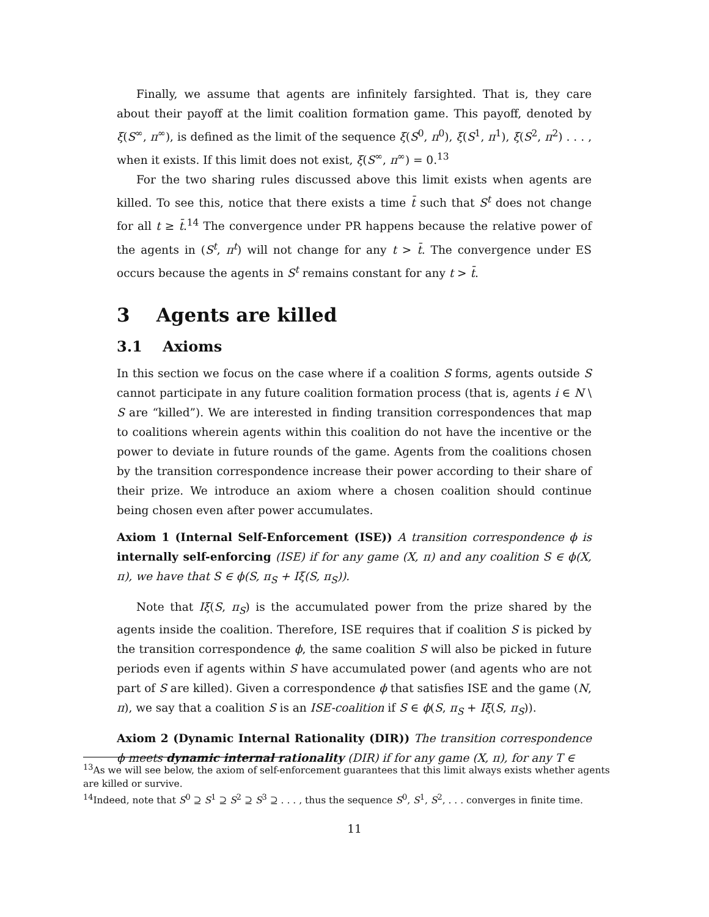Finally, we assume that agents are infinitely farsighted. That is, they care about their payoff at the limit coalition formation game. This payoff, denoted by ξ(S<sup>∞</sup>, π<sup>∞</sup>), is defined as the limit of the sequence ξ(S<sup>0</sup>, π<sup>0</sup>), ξ(S<sup>1</sup>, π<sup>1</sup>), ξ(S<sup>2</sup>, π<sup>2</sup>) . . . , when it exists. If this limit does not exist, ξ(S<sup>∞</sup>, π<sup>∞</sup>) = 0.<sup>13</sup>
For the two sharing rules discussed above this limit exists when agents are killed. To see this, notice that there exists a time t̄ such that S<sup>t</sup> does not change for all t ≥ t̄.<sup>14</sup> The convergence under PR happens because the relative power of the agents in (S<sup>t</sup>, π<sup>t</sup>) will not change for any t > t̄. The convergence under ES occurs because the agents in S<sup>t</sup> remains constant for any t > t̄.
3 Agents are killed
3.1 Axioms
In this section we focus on the case where if a coalition S forms, agents outside S cannot participate in any future coalition formation process (that is, agents i ∈ N \ S are “killed”). We are interested in finding transition correspondences that map to coalitions wherein agents within this coalition do not have the incentive or the power to deviate in future rounds of the game. Agents from the coalitions chosen by the transition correspondence increase their power according to their share of their prize. We introduce an axiom where a chosen coalition should continue being chosen even after power accumulates.
Axiom 1 (Internal Self-Enforcement (ISE)) A transition correspondence ϕ is internally self-enforcing (ISE) if for any game (X, π) and any coalition S ∈ ϕ(X, π), we have that S ∈ ϕ(S, π<sub>S</sub> + Iξ(S, π<sub>S</sub>)).
Note that Iξ(S, π<sub>S</sub>) is the accumulated power from the prize shared by the agents inside the coalition. Therefore, ISE requires that if coalition S is picked by the transition correspondence ϕ, the same coalition S will also be picked in future periods even if agents within S have accumulated power (and agents who are not part of S are killed). Given a correspondence ϕ that satisfies ISE and the game (N, π), we say that a coalition S is an ISE-coalition if S ∈ ϕ(S, π<sub>S</sub> + Iξ(S, π<sub>S</sub>)).
Axiom 2 (Dynamic Internal Rationality (DIR)) The transition correspondence ϕ meets dynamic internal rationality (DIR) if for any game (X, π), for any T ∈
<sup>13</sup> As we will see below, the axiom of self-enforcement guarantees that this limit always exists whether agents are killed or survive.
<sup>14</sup> Indeed, note that S<sup>0</sup> ⊇ S<sup>1</sup> ⊇ S<sup>2</sup> ⊇ S<sup>3</sup> ⊇ . . . , thus the sequence S<sup>0</sup>, S<sup>1</sup>, S<sup>2</sup>, . . . converges in finite time.
11